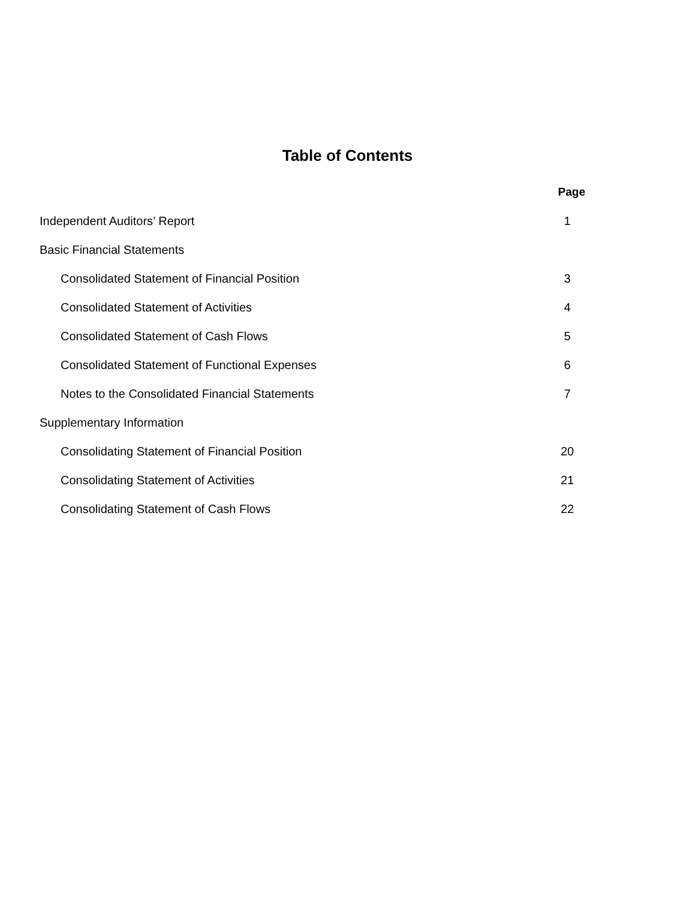Table of Contents
| | Page |
| Independent Auditors’ Report | 1 |
| Basic Financial Statements | |
| Consolidated Statement of Financial Position | 3 |
| Consolidated Statement of Activities | 4 |
| Consolidated Statement of Cash Flows | 5 |
| Consolidated Statement of Functional Expenses | 6 |
| Notes to the Consolidated Financial Statements | 7 |
| Supplementary Information | |
| Consolidating Statement of Financial Position | 20 |
| Consolidating Statement of Activities | 21 |
| Consolidating Statement of Cash Flows | 22 |